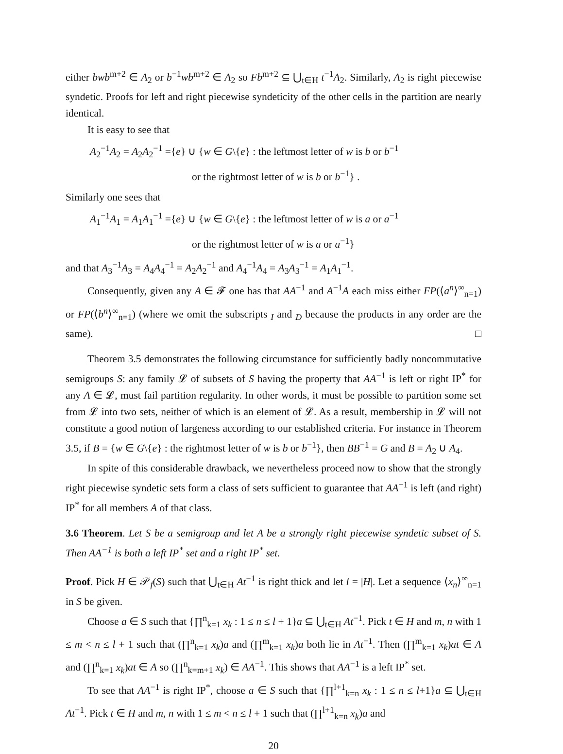either bwb<sup>m+2</sup> ∈ A<sub>2</sub> or b<sup>−1</sup>wb<sup>m+2</sup> ∈ A<sub>2</sub> so Fb<sup>m+2</sup> ⊆ ⋃<sub>t∈H</sub> t<sup>−1</sup>A<sub>2</sub>. Similarly, A<sub>2</sub> is right piecewise syndetic. Proofs for left and right piecewise syndeticity of the other cells in the partition are nearly identical.
It is easy to see that
A<sub>2</sub><sup>−1</sup>A<sub>2</sub> = A<sub>2</sub>A<sub>2</sub><sup>−1</sup> ={e} ∪ {w ∈ G\{e} : the leftmost letter of w is b or b<sup>−1</sup>
or the rightmost letter of w is b or b<sup>−1</sup>} .
Similarly one sees that
A<sub>1</sub><sup>−1</sup>A<sub>1</sub> = A<sub>1</sub>A<sub>1</sub><sup>−1</sup> ={e} ∪ {w ∈ G\{e} : the leftmost letter of w is a or a<sup>−1</sup>
or the rightmost letter of w is a or a<sup>−1</sup>}
and that A<sub>3</sub><sup>−1</sup>A<sub>3</sub> = A<sub>4</sub>A<sub>4</sub><sup>−1</sup> = A<sub>2</sub>A<sub>2</sub><sup>−1</sup> and A<sub>4</sub><sup>−1</sup>A<sub>4</sub> = A<sub>3</sub>A<sub>3</sub><sup>−1</sup> = A<sub>1</sub>A<sub>1</sub><sup>−1</sup>.
Consequently, given any A ∈ 𝓕 one has that AA<sup>−1</sup> and A<sup>−1</sup>A each miss either FP(⟨a<sup>n</sup>⟩<sup>∞</sup><sub>n=1</sub>) or FP(⟨b<sup>n</sup>⟩<sup>∞</sup><sub>n=1</sub>) (where we omit the subscripts <sub>I</sub> and <sub>D</sub> because the products in any order are the same). □
Theorem 3.5 demonstrates the following circumstance for sufficiently badly noncommutative semigroups S: any family 𝓛 of subsets of S having the property that AA<sup>−1</sup> is left or right IP<sup>*</sup> for any A ∈ 𝓛, must fail partition regularity. In other words, it must be possible to partition some set from 𝓛 into two sets, neither of which is an element of 𝓛. As a result, membership in 𝓛 will not constitute a good notion of largeness according to our established criteria. For instance in Theorem 3.5, if B = {w ∈ G\{e} : the rightmost letter of w is b or b<sup>−1</sup>}, then BB<sup>−1</sup> = G and B = A<sub>2</sub> ∪ A<sub>4</sub>.
In spite of this considerable drawback, we nevertheless proceed now to show that the strongly right piecewise syndetic sets form a class of sets sufficient to guarantee that AA<sup>−1</sup> is left (and right) IP<sup>*</sup> for all members A of that class.
3.6 Theorem. Let S be a semigroup and let A be a strongly right piecewise syndetic subset of S. Then AA<sup>−1</sup> is both a left IP<sup>*</sup> set and a right IP<sup>*</sup> set.
Proof. Pick H ∈ 𝒫<sub>f</sub>(S) such that ⋃<sub>t∈H</sub> At<sup>−1</sup> is right thick and let l = |H|. Let a sequence ⟨x<sub>n</sub>⟩<sup>∞</sup><sub>n=1</sub> in S be given.
Choose a ∈ S such that {∏<sup>n</sup><sub>k=1</sub> x<sub>k</sub> : 1 ≤ n ≤ l + 1}a ⊆ ⋃<sub>t∈H</sub> At<sup>−1</sup>. Pick t ∈ H and m, n with 1 ≤ m < n ≤ l + 1 such that (∏<sup>n</sup><sub>k=1</sub> x<sub>k</sub>)a and (∏<sup>m</sup><sub>k=1</sub> x<sub>k</sub>)a both lie in At<sup>−1</sup>. Then (∏<sup>m</sup><sub>k=1</sub> x<sub>k</sub>)at ∈ A and (∏<sup>n</sup><sub>k=1</sub> x<sub>k</sub>)at ∈ A so (∏<sup>n</sup><sub>k=m+1</sub> x<sub>k</sub>) ∈ AA<sup>−1</sup>. This shows that AA<sup>−1</sup> is a left IP<sup>*</sup> set.
To see that AA<sup>−1</sup> is right IP<sup>*</sup>, choose a ∈ S such that {∏<sup>l+1</sup><sub>k=n</sub> x<sub>k</sub> : 1 ≤ n ≤ l+1}a ⊆ ⋃<sub>t∈H</sub> At<sup>−1</sup>. Pick t ∈ H and m, n with 1 ≤ m < n ≤ l + 1 such that (∏<sup>l+1</sup><sub>k=n</sub> x<sub>k</sub>)a and
20